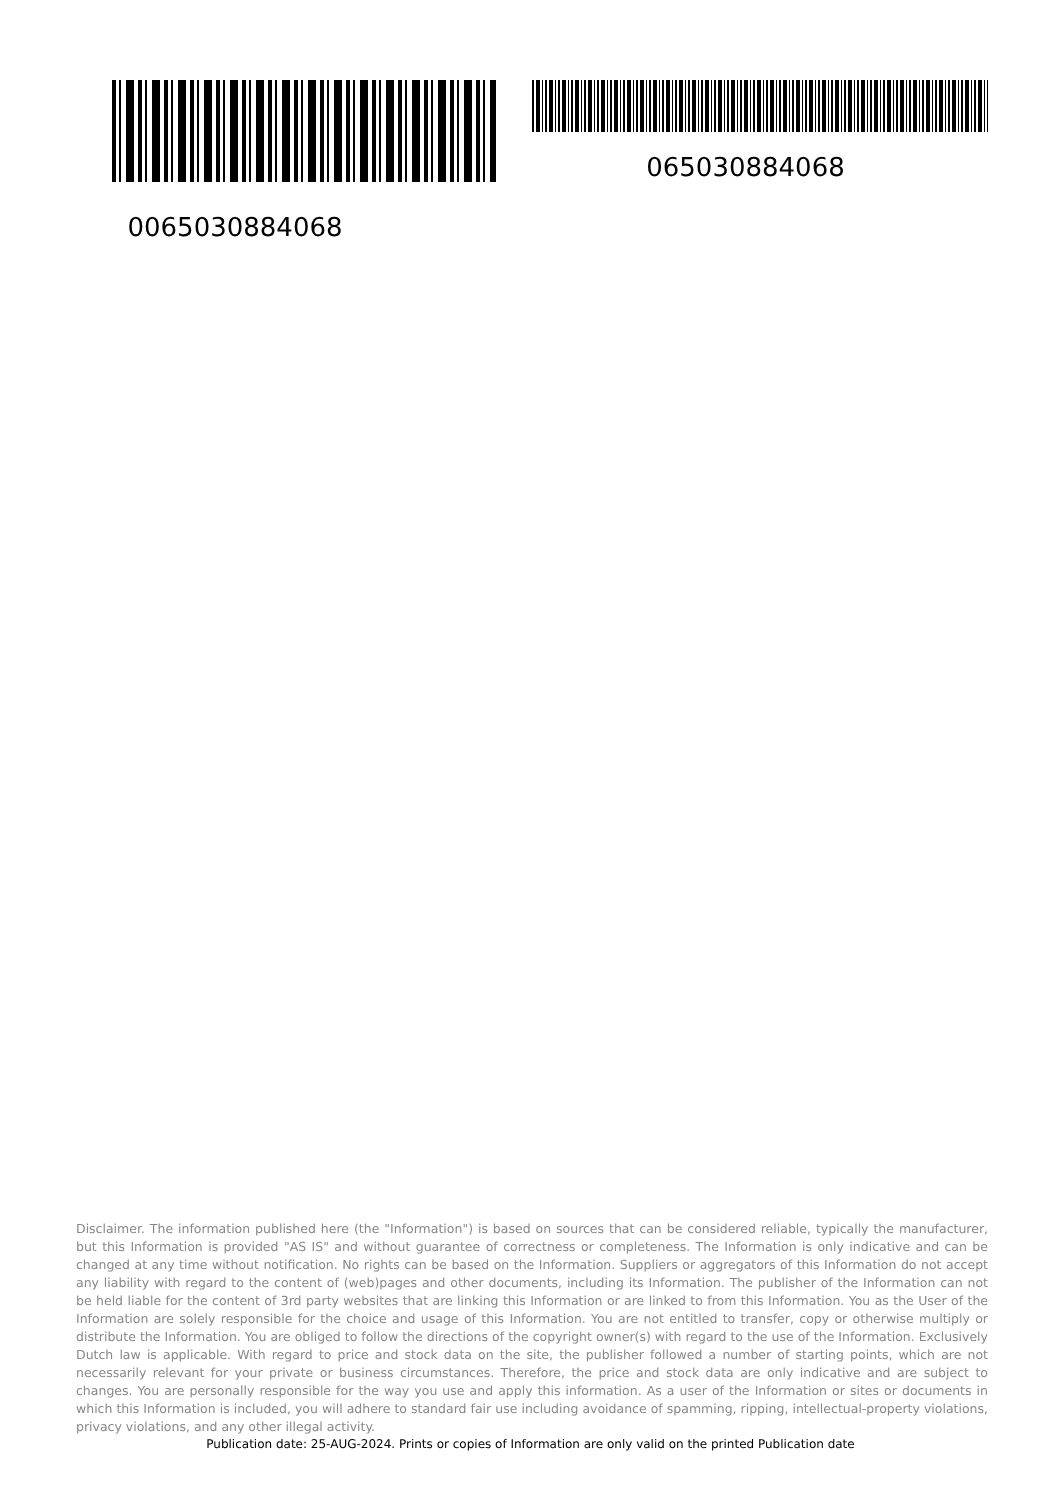0065030884068
065030884068
Disclaimer. The information published here (the "Information") is based on sources that can be considered reliable, typically the manufacturer, but this Information is provided "AS IS" and without guarantee of correctness or completeness. The Information is only indicative and can be changed at any time without notification. No rights can be based on the Information. Suppliers or aggregators of this Information do not accept any liability with regard to the content of (web)pages and other documents, including its Information. The publisher of the Information can not be held liable for the content of 3rd party websites that are linking this Information or are linked to from this Information. You as the User of the Information are solely responsible for the choice and usage of this Information. You are not entitled to transfer, copy or otherwise multiply or distribute the Information. You are obliged to follow the directions of the copyright owner(s) with regard to the use of the Information. Exclusively Dutch law is applicable. With regard to price and stock data on the site, the publisher followed a number of starting points, which are not necessarily relevant for your private or business circumstances. Therefore, the price and stock data are only indicative and are subject to changes. You are personally responsible for the way you use and apply this information. As a user of the Information or sites or documents in which this Information is included, you will adhere to standard fair use including avoidance of spamming, ripping, intellectual-property violations, privacy violations, and any other illegal activity.
Publication date: 25-AUG-2024. Prints or copies of Information are only valid on the printed Publication date